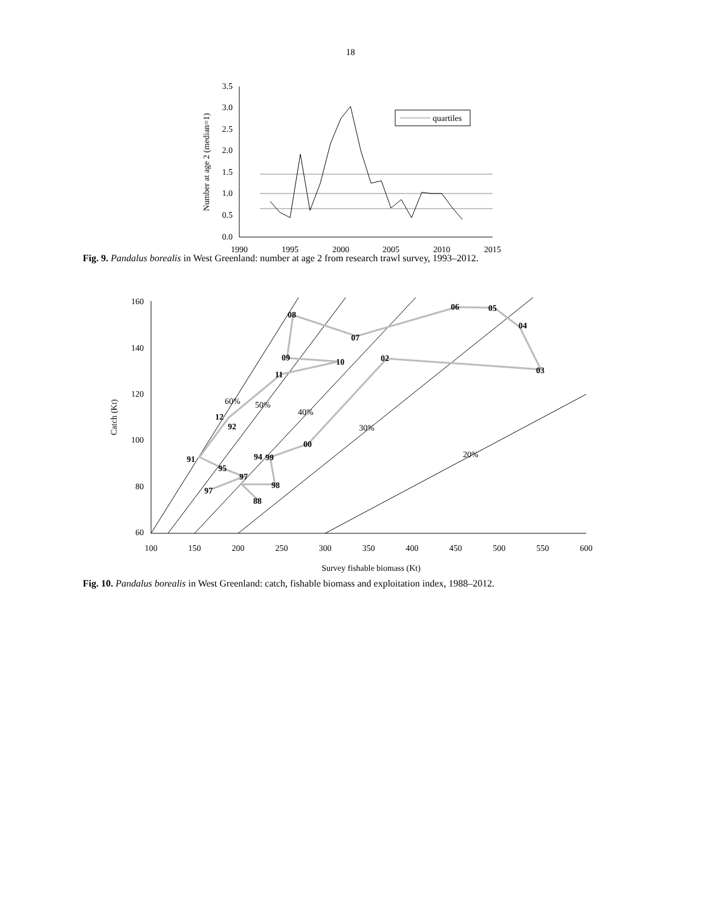18
3.5
3.0
2.5
2.0
1.5
1.0
0.5
0.0
1990
1995
2000
2005
2010
2015
Number at age 2 (median=1)
quartiles
Fig. 9. Pandalus borealis in West Greenland: number at age 2 from research trawl survey, 1993–2012.
160
140
120
100
80
60
100
150
200
250
300
350
400
450
500
550
600
Survey fishable biomass (Kt)
Catch (Kt)
60%
50%
40%
30%
20%
08
06
05
04
07
09
10
02
03
11
12
92
00
91
94
99
95
97
98
97
88
Fig. 10. Pandalus borealis in West Greenland: catch, fishable biomass and exploitation index, 1988–2012.